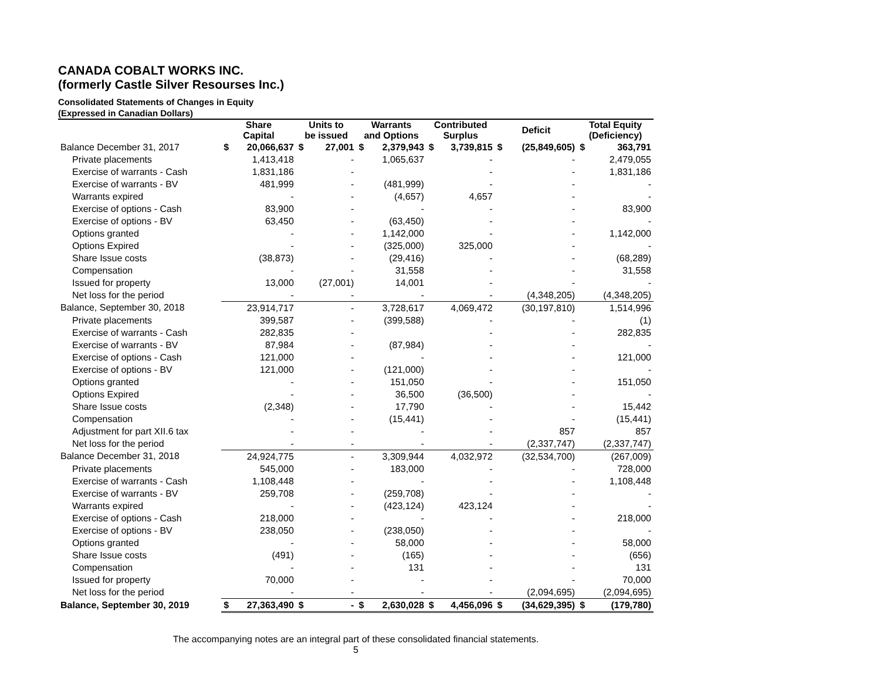CANADA COBALT WORKS INC.
(formerly Castle Silver Resourses Inc.)
Consolidated Statements of Changes in Equity
(Expressed in Canadian Dollars)
| | Share Capital | | Units to be issued | | Warrants and Options | | Contributed Surplus | | Deficit | | Total Equity (Deficiency) | |
| --- | --- | --- | --- | --- | --- | --- | --- | --- | --- | --- | --- | --- |
| Balance December 31, 2017 | $ | 20,066,637 | $ | 27,001 | $ | 2,379,943 | $ | 3,739,815 | $ | (25,849,605) | $ | 363,791 |
| Private placements | | 1,413,418 | | - | | 1,065,637 | | - | | - | | 2,479,055 |
| Exercise of warrants - Cash | | 1,831,186 | | - | | | | - | | - | | 1,831,186 |
| Exercise of warrants - BV | | 481,999 | | - | | (481,999) | | - | | - | | - |
| Warrants expired | | - | | - | | (4,657) | | 4,657 | | - | | - |
| Exercise of options - Cash | | 83,900 | | - | | - | | - | | - | | 83,900 |
| Exercise of options - BV | | 63,450 | | - | | (63,450) | | - | | - | | - |
| Options granted | | - | | - | | 1,142,000 | | - | | - | | 1,142,000 |
| Options Expired | | - | | - | | (325,000) | | 325,000 | | - | | - |
| Share Issue costs | | (38,873) | | - | | (29,416) | | - | | - | | (68,289) |
| Compensation | | - | | - | | 31,558 | | - | | - | | 31,558 |
| Issued for property | | 13,000 | | (27,001) | | 14,001 | | - | | - | | - |
| Net loss for the period | | - | | - | | - | | - | | (4,348,205) | | (4,348,205) |
| Balance, September 30, 2018 | | 23,914,717 | | - | | 3,728,617 | | 4,069,472 | | (30,197,810) | | 1,514,996 |
| Private placements | | 399,587 | | - | | (399,588) | | - | | - | | (1) |
| Exercise of warrants - Cash | | 282,835 | | - | | | | - | | - | | 282,835 |
| Exercise of warrants - BV | | 87,984 | | - | | (87,984) | | - | | - | | - |
| Exercise of options - Cash | | 121,000 | | - | | - | | - | | - | | 121,000 |
| Exercise of options - BV | | 121,000 | | - | | (121,000) | | - | | - | | - |
| Options granted | | - | | - | | 151,050 | | - | | - | | 151,050 |
| Options Expired | | - | | - | | 36,500 | | (36,500) | | - | | - |
| Share Issue costs | | (2,348) | | - | | 17,790 | | - | | - | | 15,442 |
| Compensation | | - | | - | | (15,441) | | - | | - | | (15,441) |
| Adjustment for part XII.6 tax | | - | | - | | - | | - | | 857 | | 857 |
| Net loss for the period | | - | | - | | - | | - | | (2,337,747) | | (2,337,747) |
| Balance December 31, 2018 | | 24,924,775 | | - | | 3,309,944 | | 4,032,972 | | (32,534,700) | | (267,009) |
| Private placements | | 545,000 | | - | | 183,000 | | - | | - | | 728,000 |
| Exercise of warrants - Cash | | 1,108,448 | | - | | - | | - | | - | | 1,108,448 |
| Exercise of warrants - BV | | 259,708 | | - | | (259,708) | | - | | - | | - |
| Warrants expired | | - | | - | | (423,124) | | 423,124 | | - | | - |
| Exercise of options - Cash | | 218,000 | | - | | - | | - | | - | | 218,000 |
| Exercise of options - BV | | 238,050 | | - | | (238,050) | | - | | - | | - |
| Options granted | | - | | - | | 58,000 | | - | | - | | 58,000 |
| Share Issue costs | | (491) | | - | | (165) | | - | | - | | (656) |
| Compensation | | - | | - | | 131 | | - | | - | | 131 |
| Issued for property | | 70,000 | | - | | - | | - | | - | | 70,000 |
| Net loss for the period | | - | | - | | - | | - | | (2,094,695) | | (2,094,695) |
| Balance, September 30, 2019 | $ | 27,363,490 | $ | - | $ | 2,630,028 | $ | 4,456,096 | $ | (34,629,395) | $ | (179,780) |
The accompanying notes are an integral part of these consolidated financial statements.
5